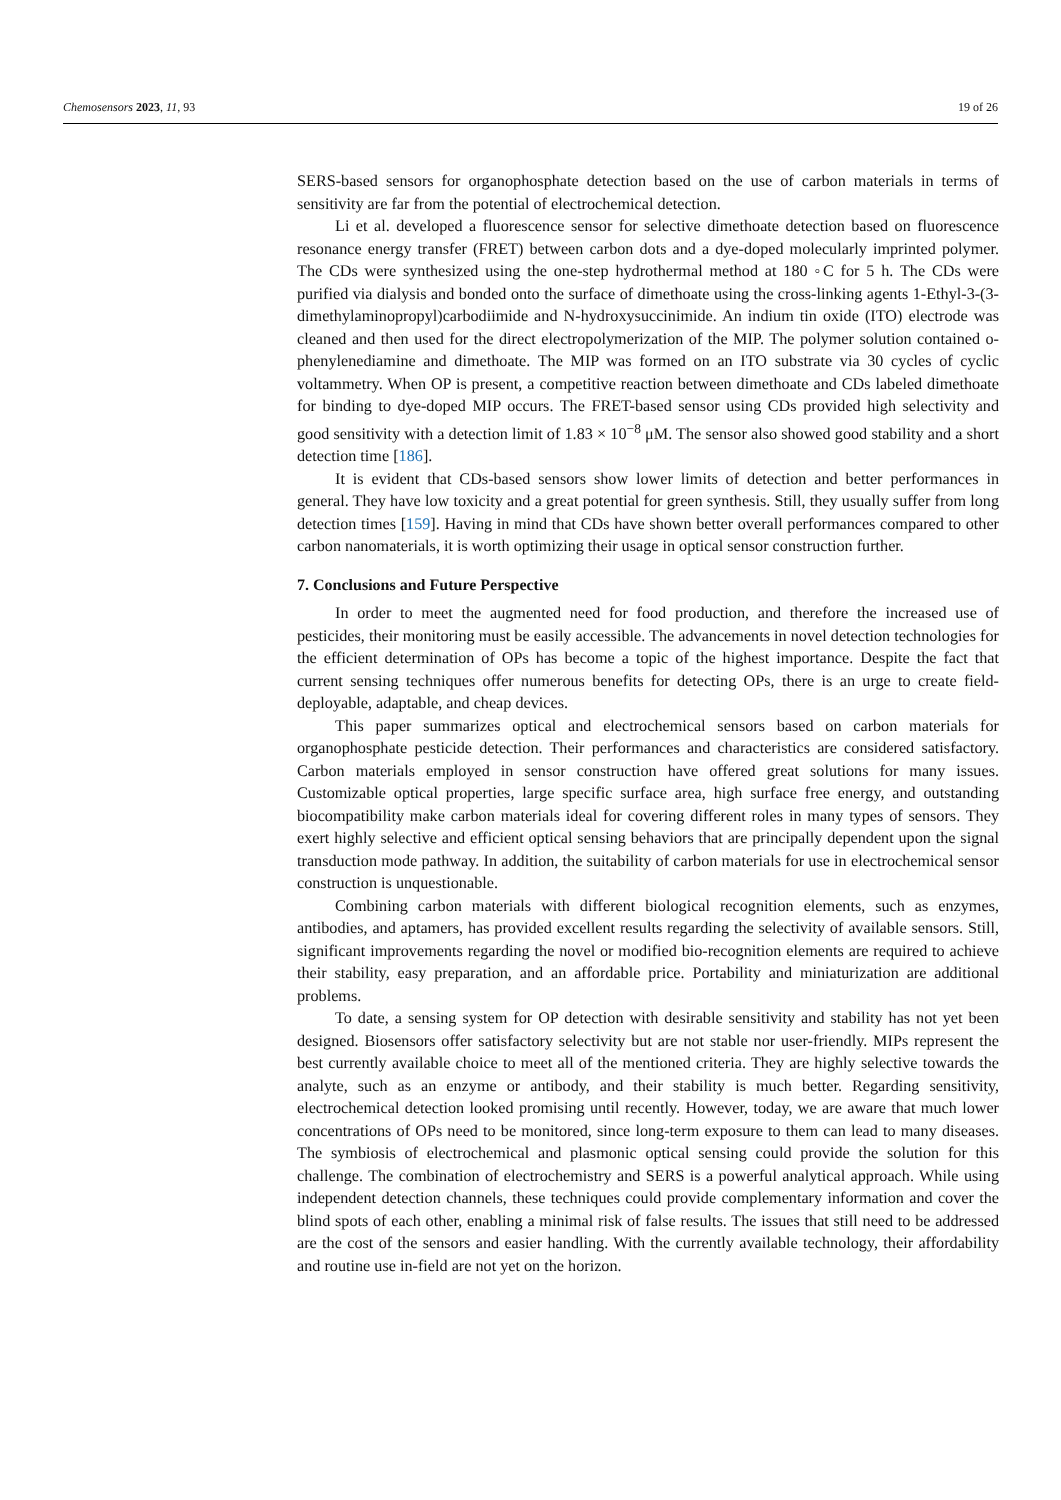Chemosensors 2023, 11, 93 19 of 26
SERS-based sensors for organophosphate detection based on the use of carbon materials in terms of sensitivity are far from the potential of electrochemical detection.
Li et al. developed a fluorescence sensor for selective dimethoate detection based on fluorescence resonance energy transfer (FRET) between carbon dots and a dye-doped molecularly imprinted polymer. The CDs were synthesized using the one-step hydrothermal method at 180 ◦C for 5 h. The CDs were purified via dialysis and bonded onto the surface of dimethoate using the cross-linking agents 1-Ethyl-3-(3-dimethylaminopropyl)carbodiimide and N-hydroxysuccinimide. An indium tin oxide (ITO) electrode was cleaned and then used for the direct electropolymerization of the MIP. The polymer solution contained o-phenylenediamine and dimethoate. The MIP was formed on an ITO substrate via 30 cycles of cyclic voltammetry. When OP is present, a competitive reaction between dimethoate and CDs labeled dimethoate for binding to dye-doped MIP occurs. The FRET-based sensor using CDs provided high selectivity and good sensitivity with a detection limit of 1.83 × 10<sup>−8</sup> μM. The sensor also showed good stability and a short detection time [186].
It is evident that CDs-based sensors show lower limits of detection and better performances in general. They have low toxicity and a great potential for green synthesis. Still, they usually suffer from long detection times [159]. Having in mind that CDs have shown better overall performances compared to other carbon nanomaterials, it is worth optimizing their usage in optical sensor construction further.
7. Conclusions and Future Perspective
In order to meet the augmented need for food production, and therefore the increased use of pesticides, their monitoring must be easily accessible. The advancements in novel detection technologies for the efficient determination of OPs has become a topic of the highest importance. Despite the fact that current sensing techniques offer numerous benefits for detecting OPs, there is an urge to create field-deployable, adaptable, and cheap devices.
This paper summarizes optical and electrochemical sensors based on carbon materials for organophosphate pesticide detection. Their performances and characteristics are considered satisfactory. Carbon materials employed in sensor construction have offered great solutions for many issues. Customizable optical properties, large specific surface area, high surface free energy, and outstanding biocompatibility make carbon materials ideal for covering different roles in many types of sensors. They exert highly selective and efficient optical sensing behaviors that are principally dependent upon the signal transduction mode pathway. In addition, the suitability of carbon materials for use in electrochemical sensor construction is unquestionable.
Combining carbon materials with different biological recognition elements, such as enzymes, antibodies, and aptamers, has provided excellent results regarding the selectivity of available sensors. Still, significant improvements regarding the novel or modified bio-recognition elements are required to achieve their stability, easy preparation, and an affordable price. Portability and miniaturization are additional problems.
To date, a sensing system for OP detection with desirable sensitivity and stability has not yet been designed. Biosensors offer satisfactory selectivity but are not stable nor user-friendly. MIPs represent the best currently available choice to meet all of the mentioned criteria. They are highly selective towards the analyte, such as an enzyme or antibody, and their stability is much better. Regarding sensitivity, electrochemical detection looked promising until recently. However, today, we are aware that much lower concentrations of OPs need to be monitored, since long-term exposure to them can lead to many diseases. The symbiosis of electrochemical and plasmonic optical sensing could provide the solution for this challenge. The combination of electrochemistry and SERS is a powerful analytical approach. While using independent detection channels, these techniques could provide complementary information and cover the blind spots of each other, enabling a minimal risk of false results. The issues that still need to be addressed are the cost of the sensors and easier handling. With the currently available technology, their affordability and routine use in-field are not yet on the horizon.